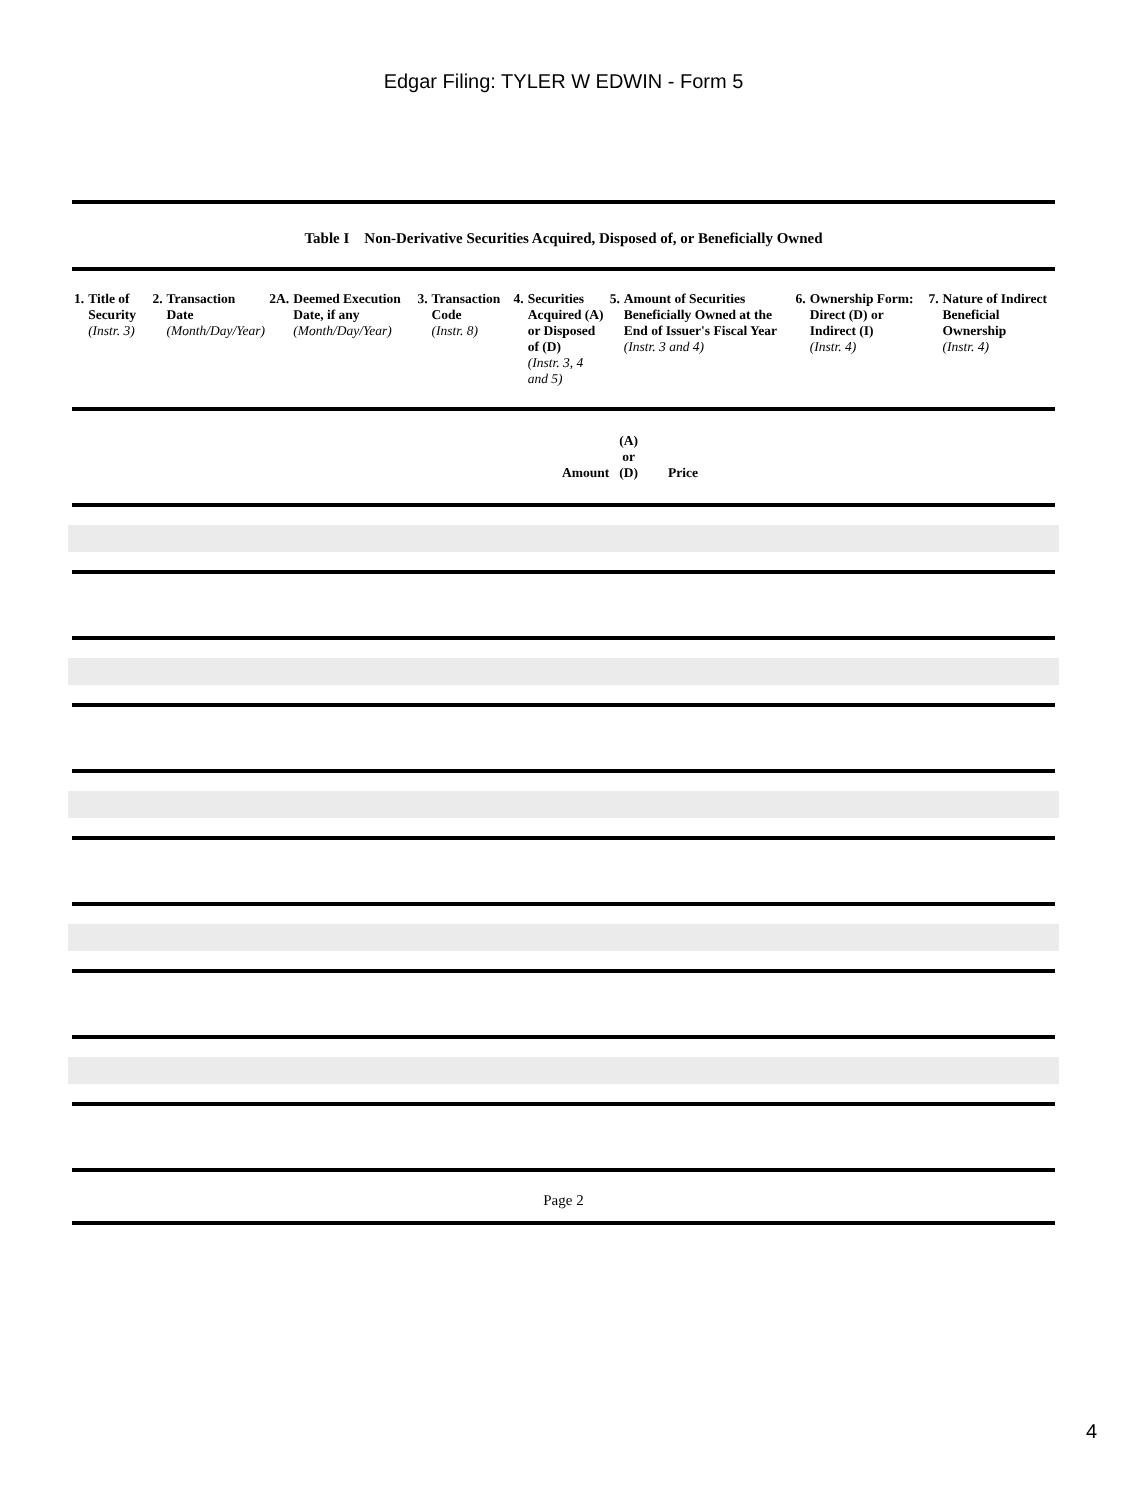Edgar Filing: TYLER W EDWIN - Form 5
Table I Non-Derivative Securities Acquired, Disposed of, or Beneficially Owned
| 1. | Title of Security (Instr. 3) | 2. | Transaction Date (Month/Day/Year) | 2A. | Deemed Execution Date, if any (Month/Day/Year) | 3. | Transaction Code (Instr. 8) | 4. | Securities Acquired (A) or Disposed of (D) (Instr. 3, 4 and 5) | 5. | Amount of Securities Beneficially Owned at the End of Issuer's Fiscal Year (Instr. 3 and 4) | 6. | Ownership Form: Direct (D) or Indirect (I) (Instr. 4) | 7. | Nature of Indirect Beneficial Ownership (Instr. 4) |
Amount (A)
or
(D) Price
Page 2
4